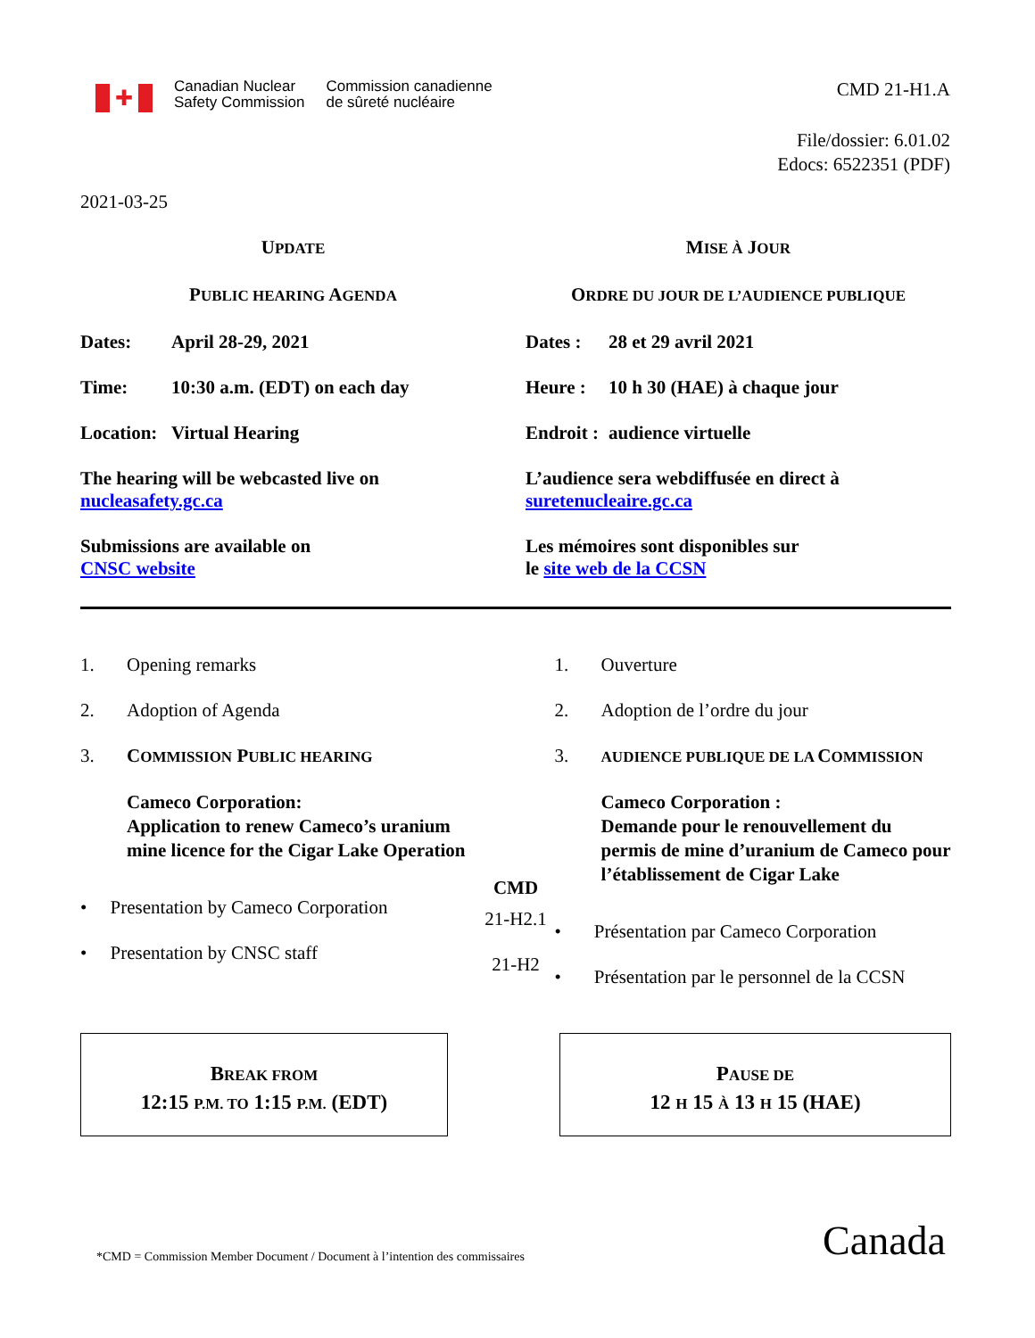✚
Canadian Nuclear
Safety Commission
Commission canadienne
de sûreté nucléaire
CMD 21-H1.A
File/dossier: 6.01.02
Edocs: 6522351 (PDF)
2021-03-25
UPDATE
PUBLIC HEARING AGENDA
Dates: April 28-29, 2021
Time: 10:30 a.m. (EDT) on each day
Location: Virtual Hearing
The hearing will be webcasted live on
nucleasafety.gc.ca
Submissions are available on
CNSC website
MISE À JOUR
ORDRE DU JOUR DE L’AUDIENCE PUBLIQUE
Dates : 28 et 29 avril 2021
Heure : 10 h 30 (HAE) à chaque jour
Endroit : audience virtuelle
L’audience sera webdiffusée en direct à
suretenucleaire.gc.ca
Les mémoires sont disponibles sur
le site web de la CCSN
1. Opening remarks
2. Adoption of Agenda
3. COMMISSION PUBLIC HEARING
Cameco Corporation:
Application to renew Cameco’s uranium mine licence for the Cigar Lake Operation
• Presentation by Cameco Corporation
• Presentation by CNSC staff
CMD
21-H2.1
21-H2
1. Ouverture
2. Adoption de l’ordre du jour
3. AUDIENCE PUBLIQUE DE LA COMMISSION
Cameco Corporation :
Demande pour le renouvellement du permis de mine d’uranium de Cameco pour l’établissement de Cigar Lake
• Présentation par Cameco Corporation
• Présentation par le personnel de la CCSN
BREAK FROM
12:15 P.M. TO 1:15 P.M. (EDT)
PAUSE DE
12 H 15 À 13 H 15 (HAE)
*CMD = Commission Member Document / Document à l’intention des commissaires
Canada